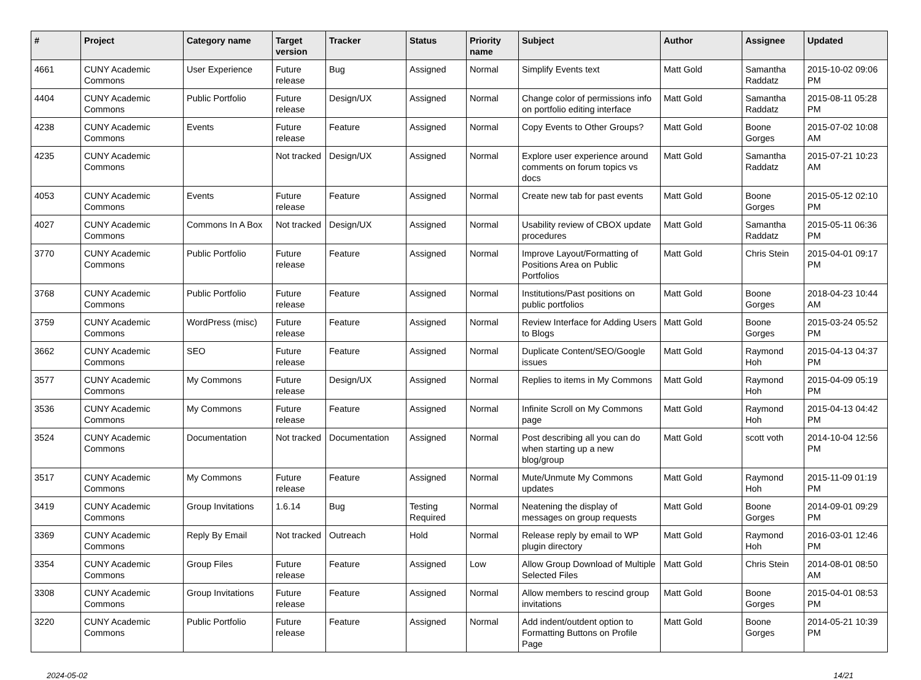| # | Project | Category name | Target version | Tracker | Status | Priority name | Subject | Author | Assignee | Updated |
| --- | --- | --- | --- | --- | --- | --- | --- | --- | --- | --- |
| 4661 | CUNY Academic Commons | User Experience | Future release | Bug | Assigned | Normal | Simplify Events text | Matt Gold | Samantha Raddatz | 2015-10-02 09:06 PM |
| 4404 | CUNY Academic Commons | Public Portfolio | Future release | Design/UX | Assigned | Normal | Change color of permissions info on portfolio editing interface | Matt Gold | Samantha Raddatz | 2015-08-11 05:28 PM |
| 4238 | CUNY Academic Commons | Events | Future release | Feature | Assigned | Normal | Copy Events to Other Groups? | Matt Gold | Boone Gorges | 2015-07-02 10:08 AM |
| 4235 | CUNY Academic Commons | | Not tracked | Design/UX | Assigned | Normal | Explore user experience around comments on forum topics vs docs | Matt Gold | Samantha Raddatz | 2015-07-21 10:23 AM |
| 4053 | CUNY Academic Commons | Events | Future release | Feature | Assigned | Normal | Create new tab for past events | Matt Gold | Boone Gorges | 2015-05-12 02:10 PM |
| 4027 | CUNY Academic Commons | Commons In A Box | Not tracked | Design/UX | Assigned | Normal | Usability review of CBOX update procedures | Matt Gold | Samantha Raddatz | 2015-05-11 06:36 PM |
| 3770 | CUNY Academic Commons | Public Portfolio | Future release | Feature | Assigned | Normal | Improve Layout/Formatting of Positions Area on Public Portfolios | Matt Gold | Chris Stein | 2015-04-01 09:17 PM |
| 3768 | CUNY Academic Commons | Public Portfolio | Future release | Feature | Assigned | Normal | Institutions/Past positions on public portfolios | Matt Gold | Boone Gorges | 2018-04-23 10:44 AM |
| 3759 | CUNY Academic Commons | WordPress (misc) | Future release | Feature | Assigned | Normal | Review Interface for Adding Users to Blogs | Matt Gold | Boone Gorges | 2015-03-24 05:52 PM |
| 3662 | CUNY Academic Commons | SEO | Future release | Feature | Assigned | Normal | Duplicate Content/SEO/Google issues | Matt Gold | Raymond Hoh | 2015-04-13 04:37 PM |
| 3577 | CUNY Academic Commons | My Commons | Future release | Design/UX | Assigned | Normal | Replies to items in My Commons | Matt Gold | Raymond Hoh | 2015-04-09 05:19 PM |
| 3536 | CUNY Academic Commons | My Commons | Future release | Feature | Assigned | Normal | Infinite Scroll on My Commons page | Matt Gold | Raymond Hoh | 2015-04-13 04:42 PM |
| 3524 | CUNY Academic Commons | Documentation | Not tracked | Documentation | Assigned | Normal | Post describing all you can do when starting up a new blog/group | Matt Gold | scott voth | 2014-10-04 12:56 PM |
| 3517 | CUNY Academic Commons | My Commons | Future release | Feature | Assigned | Normal | Mute/Unmute My Commons updates | Matt Gold | Raymond Hoh | 2015-11-09 01:19 PM |
| 3419 | CUNY Academic Commons | Group Invitations | 1.6.14 | Bug | Testing Required | Normal | Neatening the display of messages on group requests | Matt Gold | Boone Gorges | 2014-09-01 09:29 PM |
| 3369 | CUNY Academic Commons | Reply By Email | Not tracked | Outreach | Hold | Normal | Release reply by email to WP plugin directory | Matt Gold | Raymond Hoh | 2016-03-01 12:46 PM |
| 3354 | CUNY Academic Commons | Group Files | Future release | Feature | Assigned | Low | Allow Group Download of Multiple Selected Files | Matt Gold | Chris Stein | 2014-08-01 08:50 AM |
| 3308 | CUNY Academic Commons | Group Invitations | Future release | Feature | Assigned | Normal | Allow members to rescind group invitations | Matt Gold | Boone Gorges | 2015-04-01 08:53 PM |
| 3220 | CUNY Academic Commons | Public Portfolio | Future release | Feature | Assigned | Normal | Add indent/outdent option to Formatting Buttons on Profile Page | Matt Gold | Boone Gorges | 2014-05-21 10:39 PM |
2024-05-02 14/21